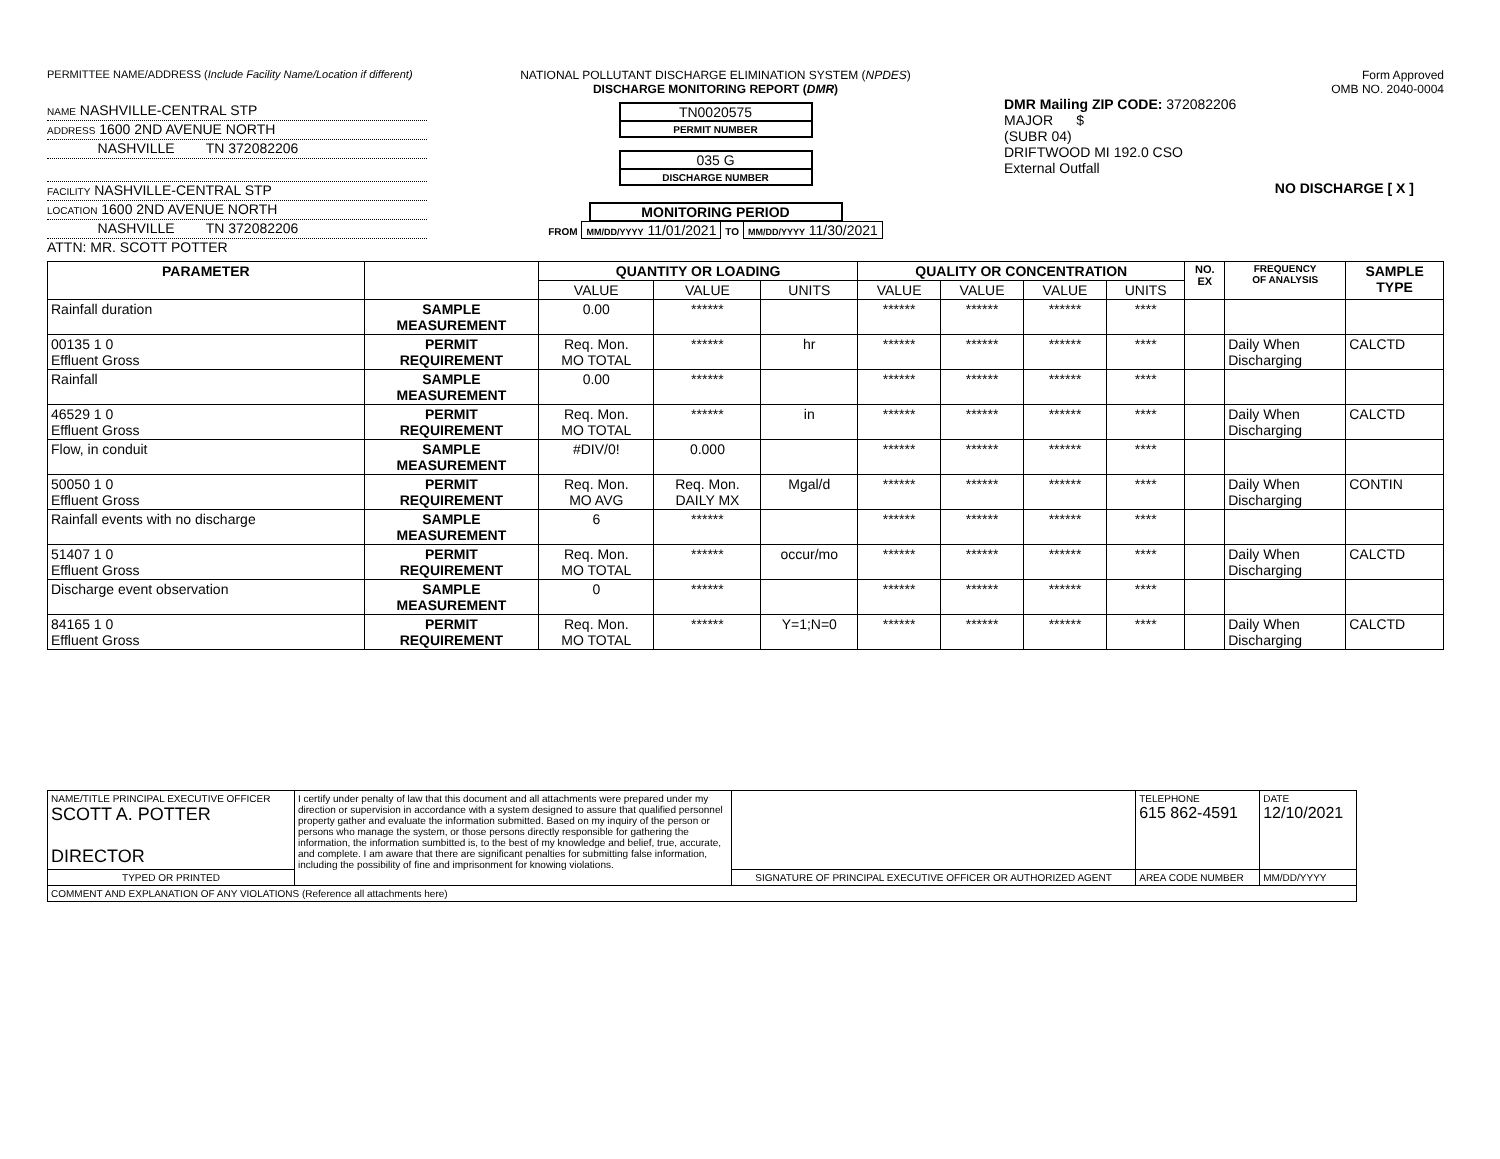PERMITTEE NAME/ADDRESS (Include Facility Name/Location if different)
NAME NASHVILLE-CENTRAL STP
ADDRESS 1600 2ND AVENUE NORTH
NASHVILLE TN 372082206
FACILITY NASHVILLE-CENTRAL STP
LOCATION 1600 2ND AVENUE NORTH
NASHVILLE TN 372082206
ATTN: MR. SCOTT POTTER
NATIONAL POLLUTANT DISCHARGE ELIMINATION SYSTEM (NPDES)
DISCHARGE MONITORING REPORT (DMR)
TN0020575
PERMIT NUMBER
035 G
DISCHARGE NUMBER
MONITORING PERIOD
FROM MM/DD/YYYY 11/01/2021 TO MM/DD/YYYY 11/30/2021
Form Approved
OMB NO. 2040-0004
DMR Mailing ZIP CODE: 372082206
MAJOR $
(SUBR 04)
DRIFTWOOD MI 192.0 CSO
External Outfall
NO DISCHARGE [ X ]
| PARAMETER | | QUANTITY OR LOADING | | | QUALITY OR CONCENTRATION | | | | NO. EX | FREQUENCY OF ANALYSIS | SAMPLE TYPE |
| --- | --- | --- | --- | --- | --- | --- | --- | --- | --- | --- | --- |
| | | VALUE | VALUE | UNITS | VALUE | VALUE | VALUE | UNITS | | | |
| Rainfall duration | SAMPLE MEASUREMENT | 0.00 | ****** | | ****** | ****** | ****** | **** | | | |
| 00135 1 0 Effluent Gross | PERMIT REQUIREMENT | Req. Mon. MO TOTAL | ****** | hr | ****** | ****** | ****** | **** | | Daily When Discharging | CALCTD |
| Rainfall | SAMPLE MEASUREMENT | 0.00 | ****** | | ****** | ****** | ****** | **** | | | |
| 46529 1 0 Effluent Gross | PERMIT REQUIREMENT | Req. Mon. MO TOTAL | ****** | in | ****** | ****** | ****** | **** | | Daily When Discharging | CALCTD |
| Flow, in conduit | SAMPLE MEASUREMENT | #DIV/0! | 0.000 | | ****** | ****** | ****** | **** | | | |
| 50050 1 0 Effluent Gross | PERMIT REQUIREMENT | Req. Mon. MO AVG | Req. Mon. DAILY MX | Mgal/d | ****** | ****** | ****** | **** | | Daily When Discharging | CONTIN |
| Rainfall events with no discharge | SAMPLE MEASUREMENT | 6 | ****** | | ****** | ****** | ****** | **** | | | |
| 51407 1 0 Effluent Gross | PERMIT REQUIREMENT | Req. Mon. MO TOTAL | ****** | occur/mo | ****** | ****** | ****** | **** | | Daily When Discharging | CALCTD |
| Discharge event observation | SAMPLE MEASUREMENT | 0 | ****** | | ****** | ****** | ****** | **** | | | |
| 84165 1 0 Effluent Gross | PERMIT REQUIREMENT | Req. Mon. MO TOTAL | ****** | Y=1;N=0 | ****** | ****** | ****** | **** | | Daily When Discharging | CALCTD |
| NAME/TITLE PRINCIPAL EXECUTIVE OFFICER SCOTT A. POTTER DIRECTOR | I certify under penalty of law that this document and all attachments were prepared under my direction or supervision in accordance with a system designed to assure that qualified personnel property gather and evaluate the information submitted. Based on my inquiry of the person or persons who manage the system, or those persons directly responsible for gathering the information, the information sumbitted is, to the best of my knowledge and belief, true, accurate, and complete. I am aware that there are significant penalties for submitting false information, including the possibility of fine and imprisonment for knowing violations. | | TELEPHONE 615 862-4591 | DATE 12/10/2021 |
| TYPED OR PRINTED | | SIGNATURE OF PRINCIPAL EXECUTIVE OFFICER OR AUTHORIZED AGENT | AREA CODE NUMBER | MM/DD/YYYY |
| COMMENT AND EXPLANATION OF ANY VIOLATIONS (Reference all attachments here) | | | | |